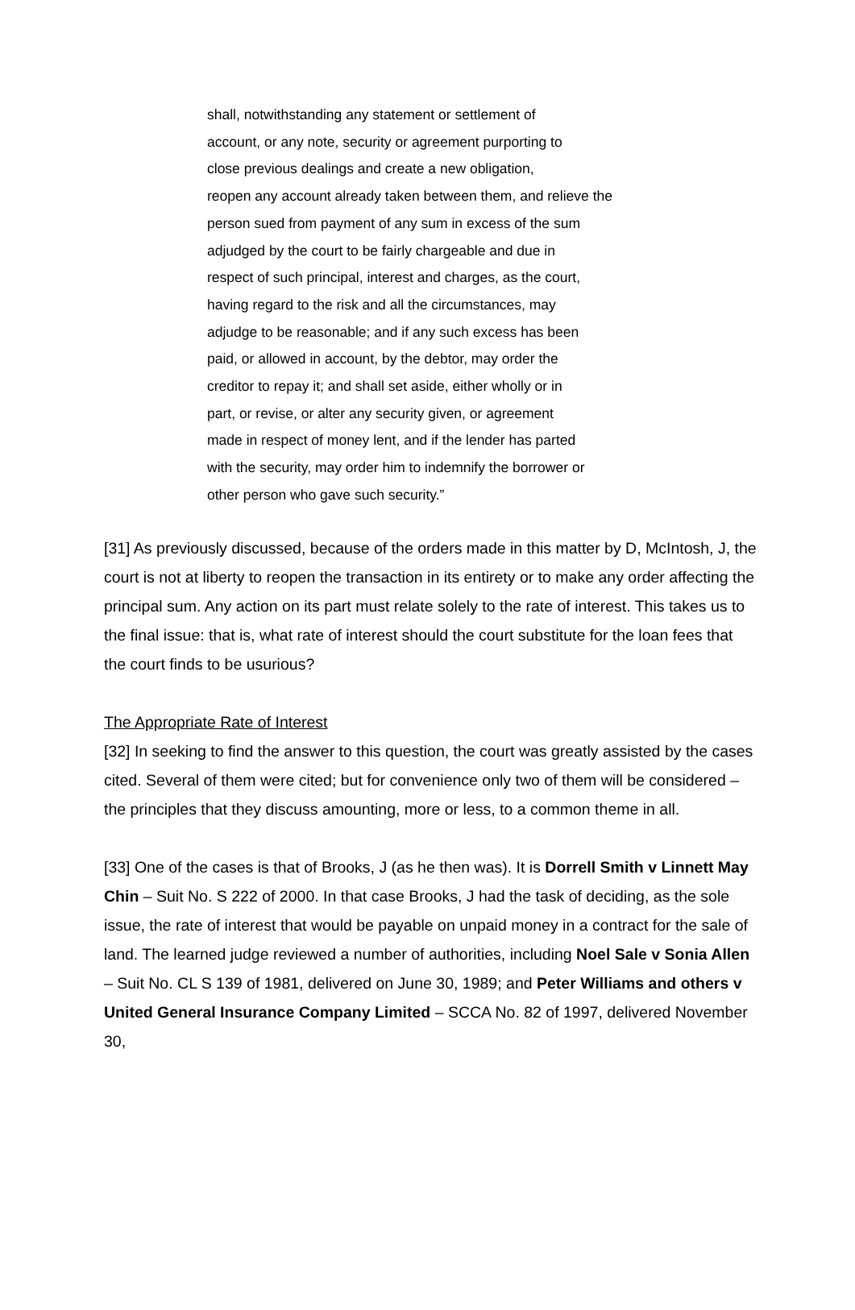shall, notwithstanding any statement or settlement of
account, or any note, security or agreement purporting to
close previous dealings and create a new obligation,
reopen any account already taken between them, and relieve the
person sued from payment of any sum in excess of the sum
adjudged by the court to be fairly chargeable and due in
respect of such principal, interest and charges, as the court,
having regard to the risk and all the circumstances, may
adjudge to be reasonable; and if any such excess has been
paid, or allowed in account, by the debtor, may order the
creditor to repay it; and shall set aside, either wholly or in
part, or revise, or alter any security given, or agreement
made in respect of money lent, and if the lender has parted
with the security, may order him to indemnify the borrower or
other person who gave such security.”
[31] As previously discussed, because of the orders made in this matter by D, McIntosh, J, the court is not at liberty to reopen the transaction in its entirety or to make any order affecting the principal sum. Any action on its part must relate solely to the rate of interest. This takes us to the final issue: that is, what rate of interest should the court substitute for the loan fees that the court finds to be usurious?
The Appropriate Rate of Interest
[32] In seeking to find the answer to this question, the court was greatly assisted by the cases cited. Several of them were cited; but for convenience only two of them will be considered – the principles that they discuss amounting, more or less, to a common theme in all.
[33] One of the cases is that of Brooks, J (as he then was). It is Dorrell Smith v Linnett May Chin – Suit No. S 222 of 2000. In that case Brooks, J had the task of deciding, as the sole issue, the rate of interest that would be payable on unpaid money in a contract for the sale of land. The learned judge reviewed a number of authorities, including Noel Sale v Sonia Allen – Suit No. CL S 139 of 1981, delivered on June 30, 1989; and Peter Williams and others v United General Insurance Company Limited – SCCA No. 82 of 1997, delivered November 30,